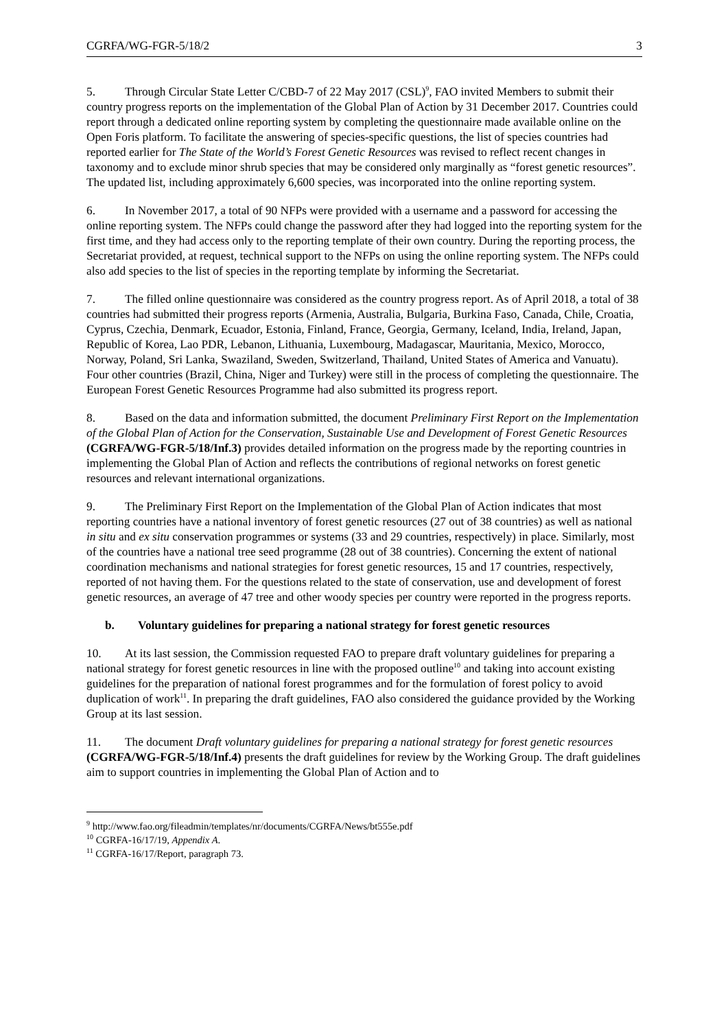CGRFA/WG-FGR-5/18/2 3
5. Through Circular State Letter C/CBD-7 of 22 May 2017 (CSL)<sup>9</sup>, FAO invited Members to submit their country progress reports on the implementation of the Global Plan of Action by 31 December 2017. Countries could report through a dedicated online reporting system by completing the questionnaire made available online on the Open Foris platform. To facilitate the answering of species-specific questions, the list of species countries had reported earlier for The State of the World’s Forest Genetic Resources was revised to reflect recent changes in taxonomy and to exclude minor shrub species that may be considered only marginally as “forest genetic resources”. The updated list, including approximately 6,600 species, was incorporated into the online reporting system.
6. In November 2017, a total of 90 NFPs were provided with a username and a password for accessing the online reporting system. The NFPs could change the password after they had logged into the reporting system for the first time, and they had access only to the reporting template of their own country. During the reporting process, the Secretariat provided, at request, technical support to the NFPs on using the online reporting system. The NFPs could also add species to the list of species in the reporting template by informing the Secretariat.
7. The filled online questionnaire was considered as the country progress report. As of April 2018, a total of 38 countries had submitted their progress reports (Armenia, Australia, Bulgaria, Burkina Faso, Canada, Chile, Croatia, Cyprus, Czechia, Denmark, Ecuador, Estonia, Finland, France, Georgia, Germany, Iceland, India, Ireland, Japan, Republic of Korea, Lao PDR, Lebanon, Lithuania, Luxembourg, Madagascar, Mauritania, Mexico, Morocco, Norway, Poland, Sri Lanka, Swaziland, Sweden, Switzerland, Thailand, United States of America and Vanuatu). Four other countries (Brazil, China, Niger and Turkey) were still in the process of completing the questionnaire. The European Forest Genetic Resources Programme had also submitted its progress report.
8. Based on the data and information submitted, the document Preliminary First Report on the Implementation of the Global Plan of Action for the Conservation, Sustainable Use and Development of Forest Genetic Resources (CGRFA/WG-FGR-5/18/Inf.3) provides detailed information on the progress made by the reporting countries in implementing the Global Plan of Action and reflects the contributions of regional networks on forest genetic resources and relevant international organizations.
9. The Preliminary First Report on the Implementation of the Global Plan of Action indicates that most reporting countries have a national inventory of forest genetic resources (27 out of 38 countries) as well as national in situ and ex situ conservation programmes or systems (33 and 29 countries, respectively) in place. Similarly, most of the countries have a national tree seed programme (28 out of 38 countries). Concerning the extent of national coordination mechanisms and national strategies for forest genetic resources, 15 and 17 countries, respectively, reported of not having them. For the questions related to the state of conservation, use and development of forest genetic resources, an average of 47 tree and other woody species per country were reported in the progress reports.
b. Voluntary guidelines for preparing a national strategy for forest genetic resources
10. At its last session, the Commission requested FAO to prepare draft voluntary guidelines for preparing a national strategy for forest genetic resources in line with the proposed outline<sup>10</sup> and taking into account existing guidelines for the preparation of national forest programmes and for the formulation of forest policy to avoid duplication of work<sup>11</sup>. In preparing the draft guidelines, FAO also considered the guidance provided by the Working Group at its last session.
11. The document Draft voluntary guidelines for preparing a national strategy for forest genetic resources (CGRFA/WG-FGR-5/18/Inf.4) presents the draft guidelines for review by the Working Group. The draft guidelines aim to support countries in implementing the Global Plan of Action and to
<sup>9</sup> http://www.fao.org/fileadmin/templates/nr/documents/CGRFA/News/bt555e.pdf
<sup>10</sup> CGRFA-16/17/19, Appendix A.
<sup>11</sup> CGRFA-16/17/Report, paragraph 73.